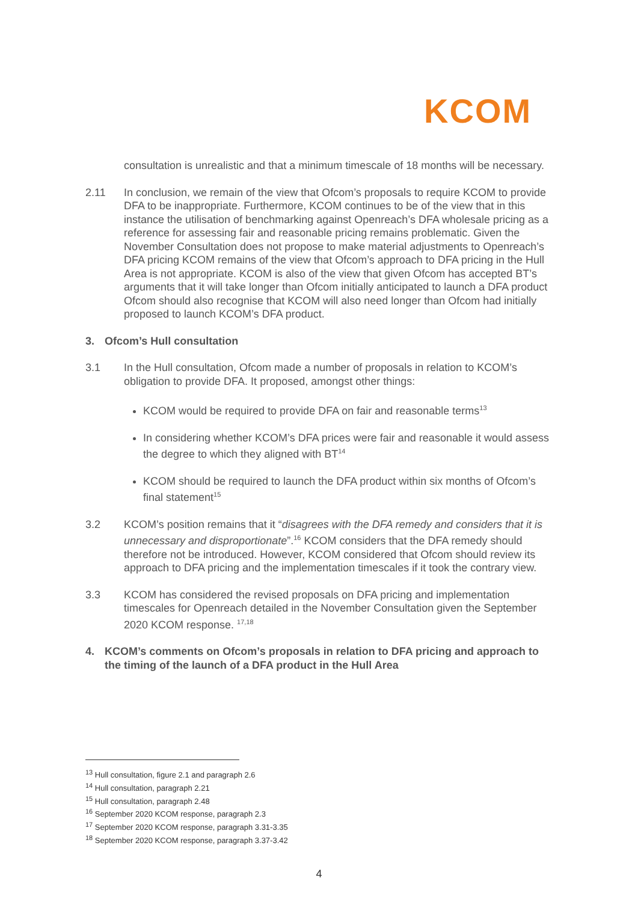KCOM
consultation is unrealistic and that a minimum timescale of 18 months will be necessary.
2.11 In conclusion, we remain of the view that Ofcom’s proposals to require KCOM to provide DFA to be inappropriate. Furthermore, KCOM continues to be of the view that in this instance the utilisation of benchmarking against Openreach’s DFA wholesale pricing as a reference for assessing fair and reasonable pricing remains problematic. Given the November Consultation does not propose to make material adjustments to Openreach’s DFA pricing KCOM remains of the view that Ofcom’s approach to DFA pricing in the Hull Area is not appropriate. KCOM is also of the view that given Ofcom has accepted BT’s arguments that it will take longer than Ofcom initially anticipated to launch a DFA product Ofcom should also recognise that KCOM will also need longer than Ofcom had initially proposed to launch KCOM’s DFA product.
3. Ofcom’s Hull consultation
3.1 In the Hull consultation, Ofcom made a number of proposals in relation to KCOM’s obligation to provide DFA. It proposed, amongst other things:
KCOM would be required to provide DFA on fair and reasonable terms<sup>13</sup>
In considering whether KCOM’s DFA prices were fair and reasonable it would assess the degree to which they aligned with BT<sup>14</sup>
KCOM should be required to launch the DFA product within six months of Ofcom’s final statement<sup>15</sup>
3.2 KCOM’s position remains that it “disagrees with the DFA remedy and considers that it is unnecessary and disproportionate”.<sup>16</sup> KCOM considers that the DFA remedy should therefore not be introduced. However, KCOM considered that Ofcom should review its approach to DFA pricing and the implementation timescales if it took the contrary view.
3.3 KCOM has considered the revised proposals on DFA pricing and implementation timescales for Openreach detailed in the November Consultation given the September 2020 KCOM response. <sup>17,18</sup>
4. KCOM’s comments on Ofcom’s proposals in relation to DFA pricing and approach to the timing of the launch of a DFA product in the Hull Area
<sup>13</sup> Hull consultation, figure 2.1 and paragraph 2.6
<sup>14</sup> Hull consultation, paragraph 2.21
<sup>15</sup> Hull consultation, paragraph 2.48
<sup>16</sup> September 2020 KCOM response, paragraph 2.3
<sup>17</sup> September 2020 KCOM response, paragraph 3.31-3.35
<sup>18</sup> September 2020 KCOM response, paragraph 3.37-3.42
4